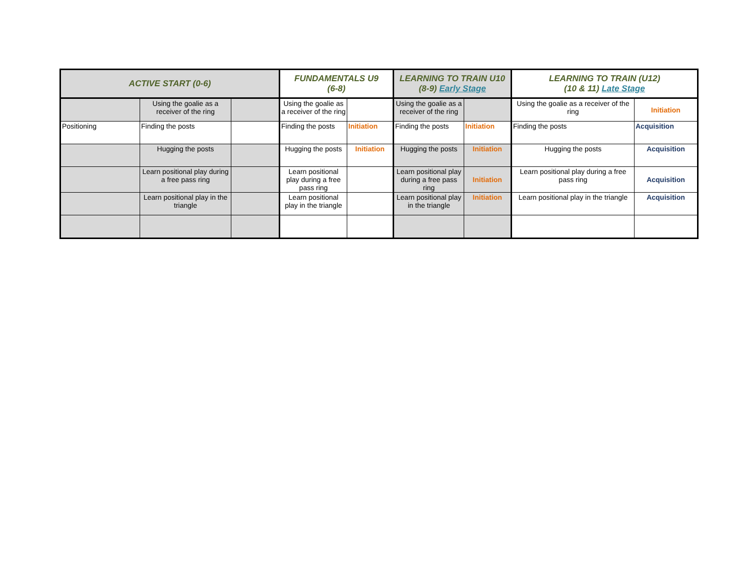| ACTIVE START (0-6) | | | FUNDAMENTALS U9 (6-8) | | LEARNING TO TRAIN U10 (8-9) Early Stage | | LEARNING TO TRAIN (U12) (10 & 11) Late Stage | |
| --- | --- | --- | --- | --- | --- | --- | --- | --- |
| | Using the goalie as a receiver of the ring | | Using the goalie as a receiver of the ring | | Using the goalie as a receiver of the ring | | Using the goalie as a receiver of the ring | Initiation |
| Positioning | Finding the posts | | Finding the posts | Initiation | Finding the posts | Initiation | Finding the posts | Acquisition |
| | Hugging the posts | | Hugging the posts | Initiation | Hugging the posts | Initiation | Hugging the posts | Acquisition |
| | Learn positional play during a free pass ring | | Learn positional play during a free pass ring | | Learn positional play during a free pass ring | Initiation | Learn positional play during a free pass ring | Acquisition |
| | Learn positional play in the triangle | | Learn positional play in the triangle | | Learn positional play in the triangle | Initiation | Learn positional play in the triangle | Acquisition |